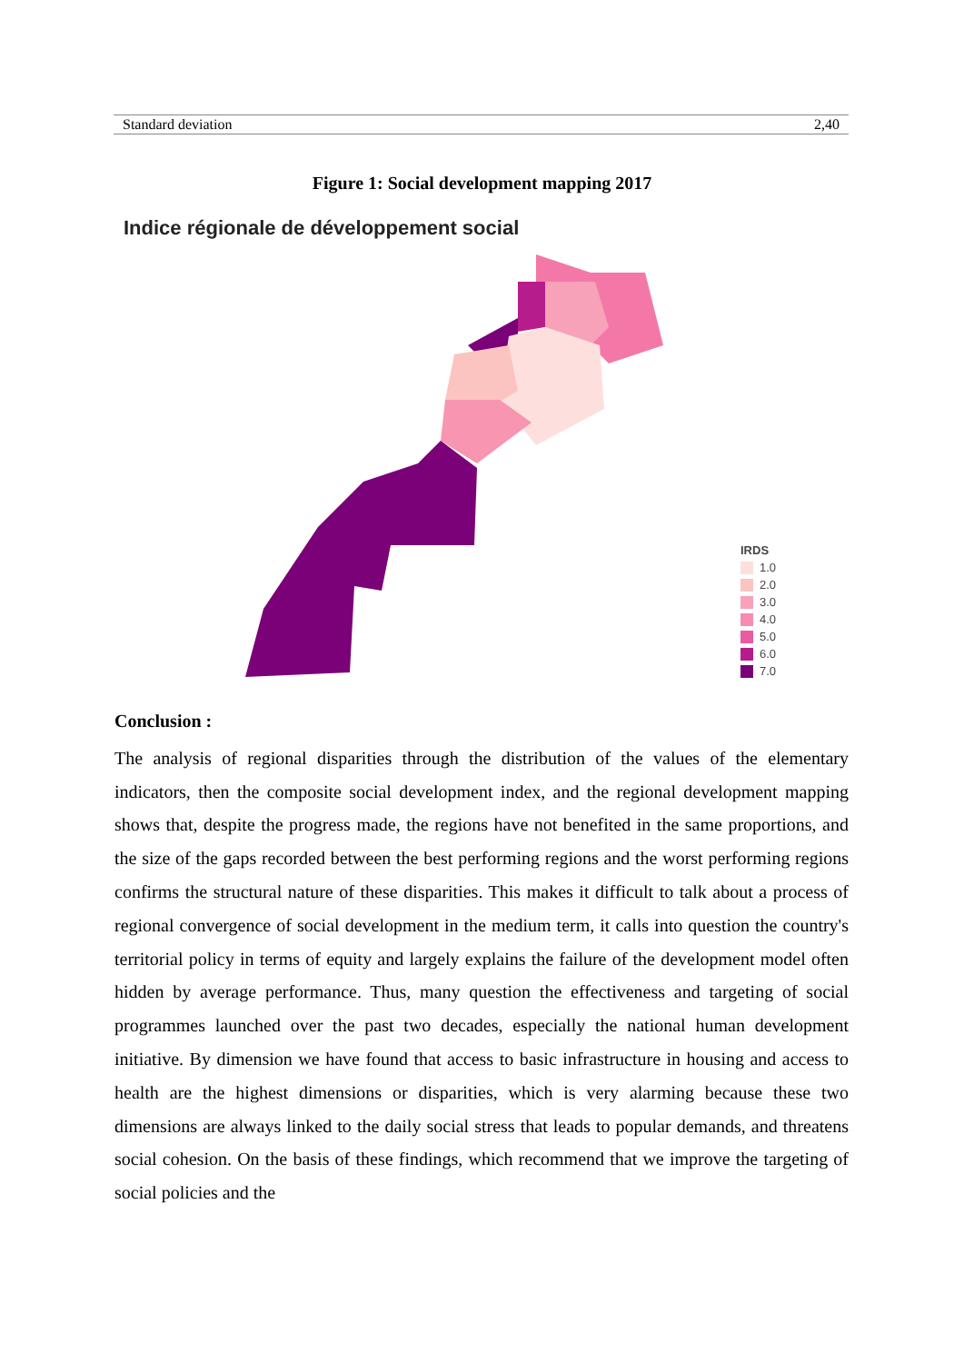| Standard deviation | 2,40 |
Figure 1: Social development mapping 2017
Indice régionale de développement social
IRDS
1.0
2.0
3.0
4.0
5.0
6.0
7.0
Conclusion :
The analysis of regional disparities through the distribution of the values of the elementary indicators, then the composite social development index, and the regional development mapping shows that, despite the progress made, the regions have not benefited in the same proportions, and the size of the gaps recorded between the best performing regions and the worst performing regions confirms the structural nature of these disparities. This makes it difficult to talk about a process of regional convergence of social development in the medium term, it calls into question the country's territorial policy in terms of equity and largely explains the failure of the development model often hidden by average performance. Thus, many question the effectiveness and targeting of social programmes launched over the past two decades, especially the national human development initiative. By dimension we have found that access to basic infrastructure in housing and access to health are the highest dimensions or disparities, which is very alarming because these two dimensions are always linked to the daily social stress that leads to popular demands, and threatens social cohesion. On the basis of these findings, which recommend that we improve the targeting of social policies and the